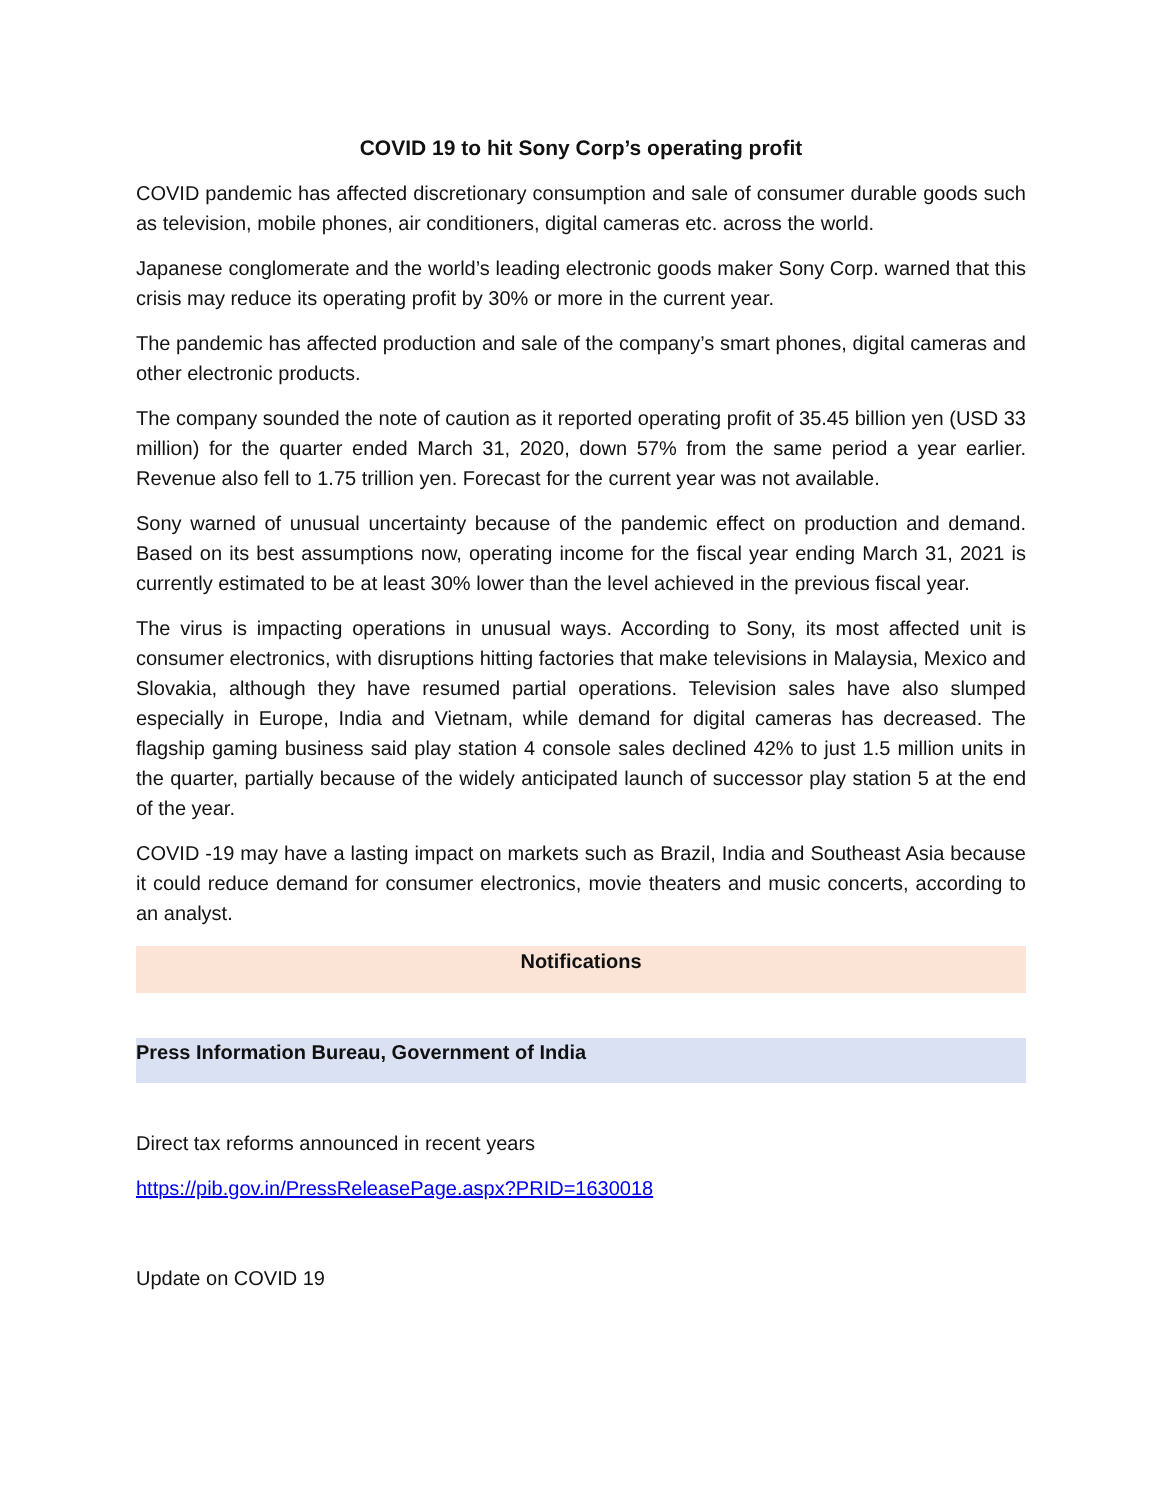COVID 19 to hit Sony Corp’s operating profit
COVID pandemic has affected discretionary consumption and sale of consumer durable goods such as television, mobile phones, air conditioners, digital cameras etc. across the world.
Japanese conglomerate and the world’s leading electronic goods maker Sony Corp. warned that this crisis may reduce its operating profit by 30% or more in the current year.
The pandemic has affected production and sale of the company’s smart phones, digital cameras and other electronic products.
The company sounded the note of caution as it reported operating profit of 35.45 billion yen (USD 33 million) for the quarter ended March 31, 2020, down 57% from the same period a year earlier. Revenue also fell to 1.75 trillion yen. Forecast for the current year was not available.
Sony warned of unusual uncertainty because of the pandemic effect on production and demand. Based on its best assumptions now, operating income for the fiscal year ending March 31, 2021 is currently estimated to be at least 30% lower than the level achieved in the previous fiscal year.
The virus is impacting operations in unusual ways. According to Sony, its most affected unit is consumer electronics, with disruptions hitting factories that make televisions in Malaysia, Mexico and Slovakia, although they have resumed partial operations. Television sales have also slumped especially in Europe, India and Vietnam, while demand for digital cameras has decreased. The flagship gaming business said play station 4 console sales declined 42% to just 1.5 million units in the quarter, partially because of the widely anticipated launch of successor play station 5 at the end of the year.
COVID -19 may have a lasting impact on markets such as Brazil, India and Southeast Asia because it could reduce demand for consumer electronics, movie theaters and music concerts, according to an analyst.
Notifications
Press Information Bureau, Government of India
Direct tax reforms announced in recent years
https://pib.gov.in/PressReleasePage.aspx?PRID=1630018
Update on COVID 19